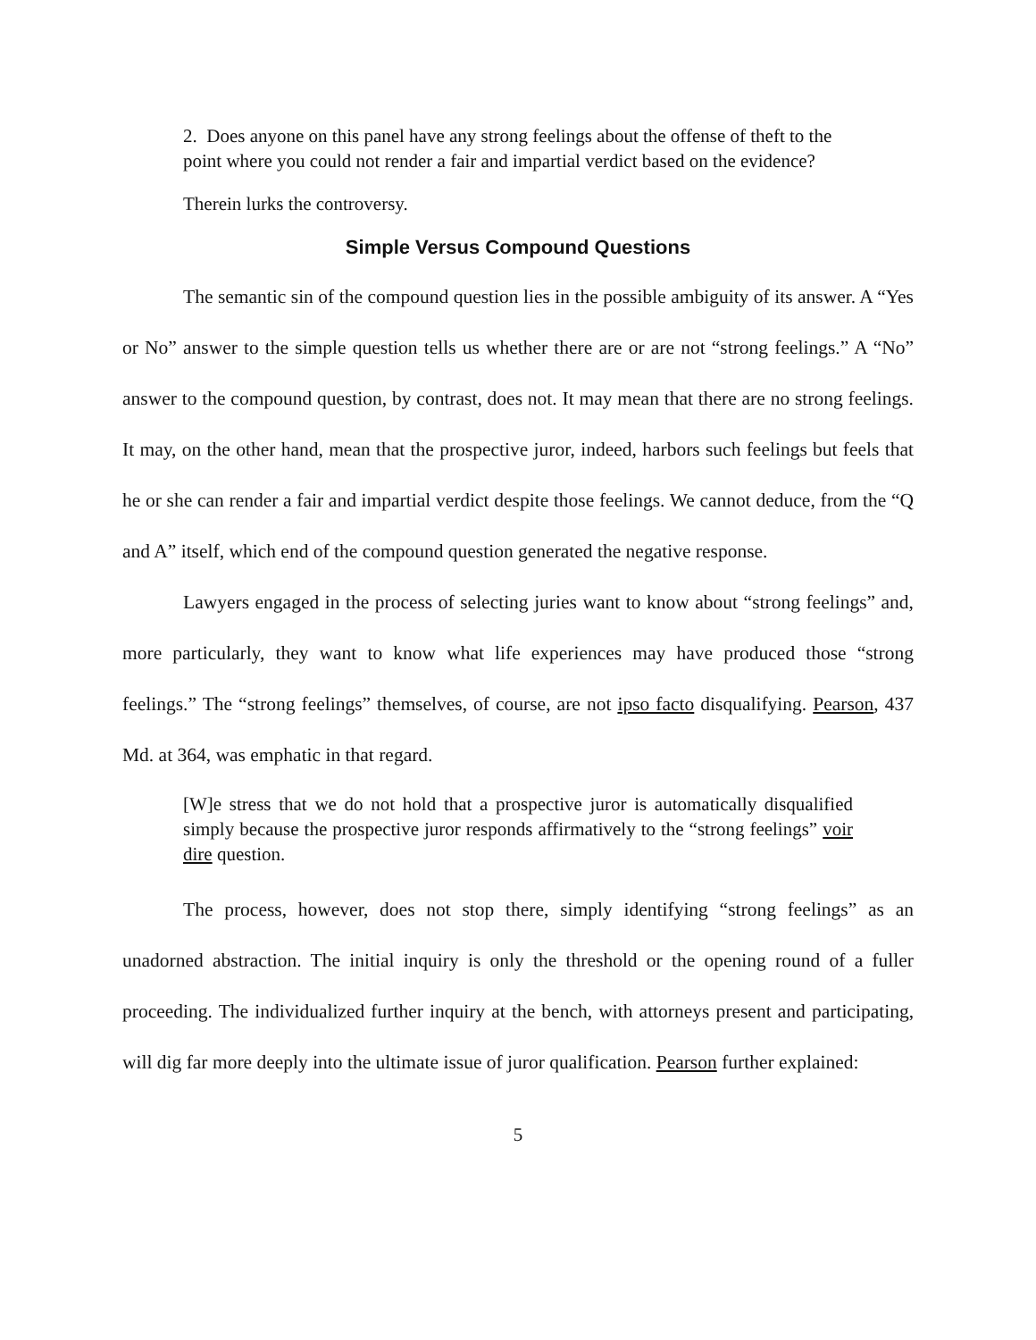2. Does anyone on this panel have any strong feelings about the offense of theft to the point where you could not render a fair and impartial verdict based on the evidence?
Therein lurks the controversy.
Simple Versus Compound Questions
The semantic sin of the compound question lies in the possible ambiguity of its answer. A “Yes or No” answer to the simple question tells us whether there are or are not “strong feelings.” A “No” answer to the compound question, by contrast, does not. It may mean that there are no strong feelings. It may, on the other hand, mean that the prospective juror, indeed, harbors such feelings but feels that he or she can render a fair and impartial verdict despite those feelings. We cannot deduce, from the “Q and A” itself, which end of the compound question generated the negative response.
Lawyers engaged in the process of selecting juries want to know about “strong feelings” and, more particularly, they want to know what life experiences may have produced those “strong feelings.” The “strong feelings” themselves, of course, are not ipso facto disqualifying. Pearson, 437 Md. at 364, was emphatic in that regard.
[W]e stress that we do not hold that a prospective juror is automatically disqualified simply because the prospective juror responds affirmatively to the “strong feelings” voir dire question.
The process, however, does not stop there, simply identifying “strong feelings” as an unadorned abstraction. The initial inquiry is only the threshold or the opening round of a fuller proceeding. The individualized further inquiry at the bench, with attorneys present and participating, will dig far more deeply into the ultimate issue of juror qualification. Pearson further explained:
5